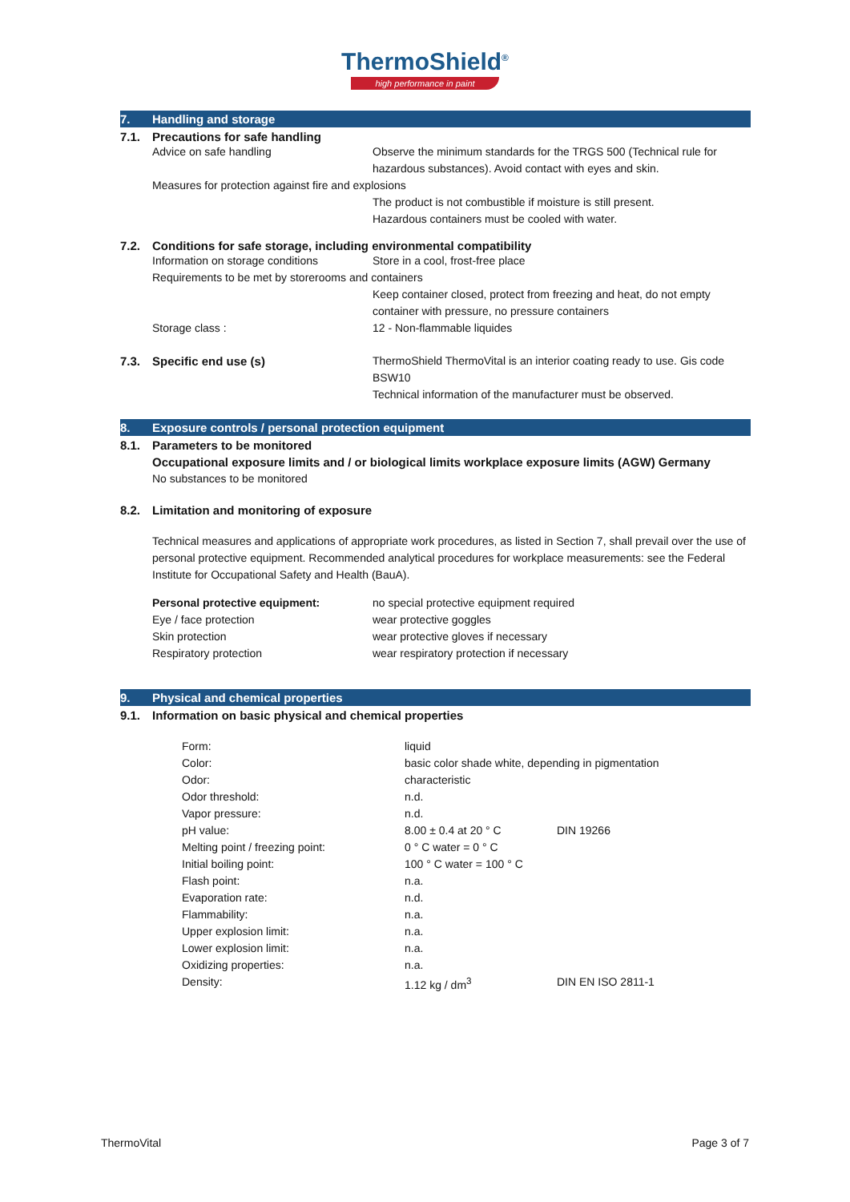ThermoShield<sup>®</sup>
high performance in paint
7. Handling and storage
7.1. Precautions for safe handling
Advice on safe handling Observe the minimum standards for the TRGS 500 (Technical rule for hazardous substances). Avoid contact with eyes and skin.
Measures for protection against fire and explosions
The product is not combustible if moisture is still present.
Hazardous containers must be cooled with water.
7.2. Conditions for safe storage, including environmental compatibility
Information on storage conditions Store in a cool, frost-free place
Requirements to be met by storerooms and containers
Keep container closed, protect from freezing and heat, do not empty container with pressure, no pressure containers
Storage class : 12 - Non-flammable liquides
7.3. Specific end use (s) ThermoShield ThermoVital is an interior coating ready to use. Gis code BSW10
Technical information of the manufacturer must be observed.
8. Exposure controls / personal protection equipment
8.1. Parameters to be monitored
Occupational exposure limits and / or biological limits workplace exposure limits (AGW) Germany
No substances to be monitored
8.2. Limitation and monitoring of exposure
Technical measures and applications of appropriate work procedures, as listed in Section 7, shall prevail over the use of personal protective equipment. Recommended analytical procedures for workplace measurements: see the Federal Institute for Occupational Safety and Health (BauA).
Personal protective equipment: no special protective equipment required
Eye / face protection wear protective goggles
Skin protection wear protective gloves if necessary
Respiratory protection wear respiratory protection if necessary
9. Physical and chemical properties
9.1. Information on basic physical and chemical properties
| Form: | liquid | |
| Color: | basic color shade white, depending in pigmentation | |
| Odor: | characteristic | |
| Odor threshold: | n.d. | |
| Vapor pressure: | n.d. | |
| pH value: | 8.00 ± 0.4 at 20 ° C | DIN 19266 |
| Melting point / freezing point: | 0 ° C water = 0 ° C | |
| Initial boiling point: | 100 ° C water = 100 ° C | |
| Flash point: | n.a. | |
| Evaporation rate: | n.d. | |
| Flammability: | n.a. | |
| Upper explosion limit: | n.a. | |
| Lower explosion limit: | n.a. | |
| Oxidizing properties: | n.a. | |
| Density: | 1.12 kg / dm<sup>3</sup> | DIN EN ISO 2811-1 |
ThermoVital Page 3 of 7